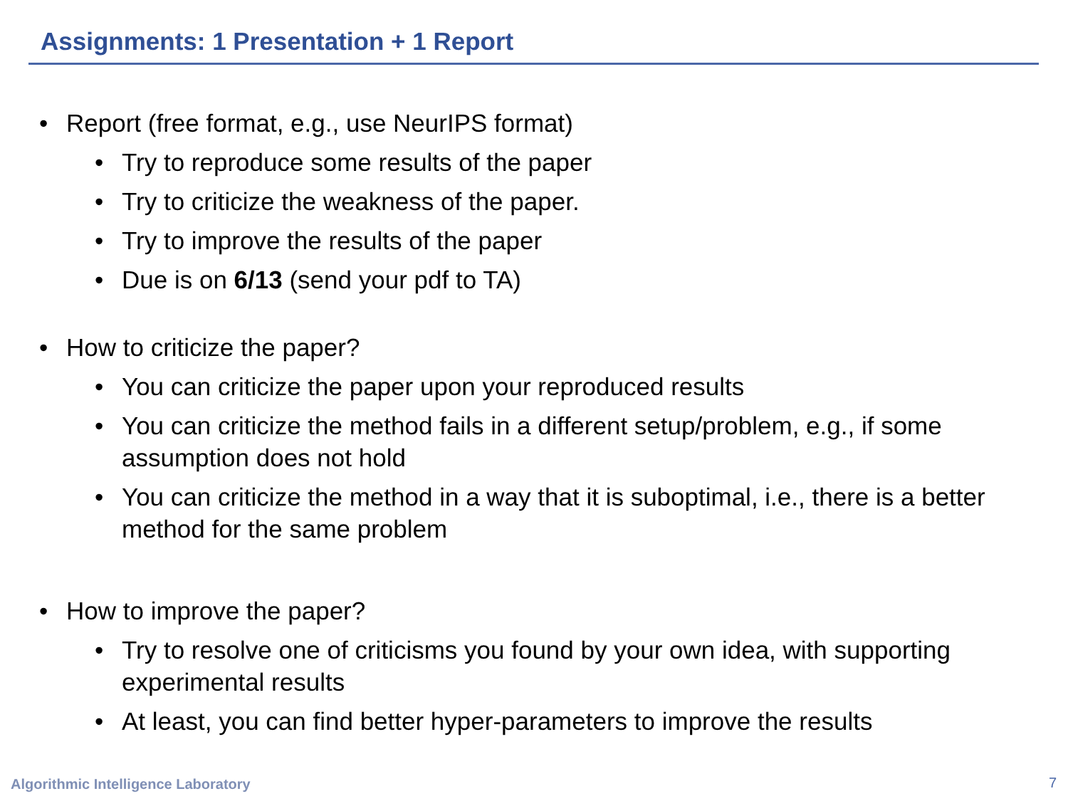Assignments: 1 Presentation + 1 Report
• Report (free format, e.g., use NeurIPS format)
• Try to reproduce some results of the paper
• Try to criticize the weakness of the paper.
• Try to improve the results of the paper
• Due is on 6/13 (send your pdf to TA)
• How to criticize the paper?
• You can criticize the paper upon your reproduced results
• You can criticize the method fails in a different setup/problem, e.g., if some assumption does not hold
• You can criticize the method in a way that it is suboptimal, i.e., there is a better method for the same problem
• How to improve the paper?
• Try to resolve one of criticisms you found by your own idea, with supporting experimental results
• At least, you can find better hyper-parameters to improve the results
Algorithmic Intelligence Laboratory
7